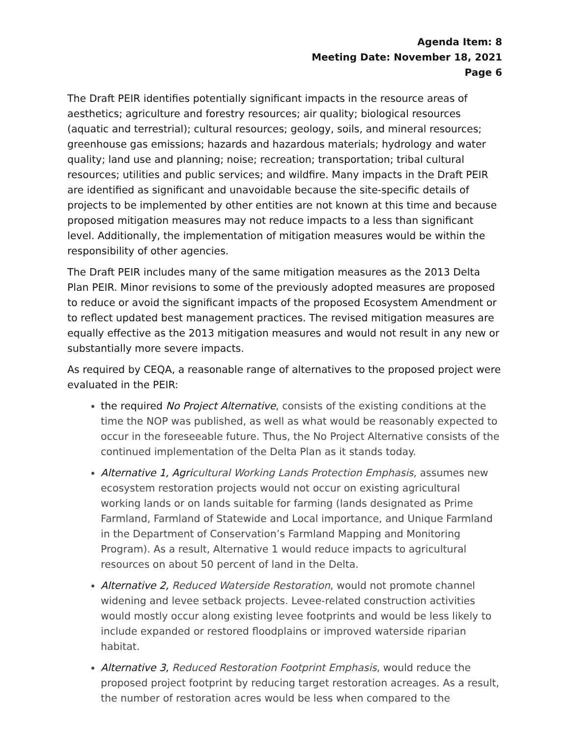Agenda Item: 8
Meeting Date: November 18, 2021
Page 6
The Draft PEIR identifies potentially significant impacts in the resource areas of aesthetics; agriculture and forestry resources; air quality; biological resources (aquatic and terrestrial); cultural resources; geology, soils, and mineral resources; greenhouse gas emissions; hazards and hazardous materials; hydrology and water quality; land use and planning; noise; recreation; transportation; tribal cultural resources; utilities and public services; and wildfire. Many impacts in the Draft PEIR are identified as significant and unavoidable because the site-specific details of projects to be implemented by other entities are not known at this time and because proposed mitigation measures may not reduce impacts to a less than significant level. Additionally, the implementation of mitigation measures would be within the responsibility of other agencies.
The Draft PEIR includes many of the same mitigation measures as the 2013 Delta Plan PEIR. Minor revisions to some of the previously adopted measures are proposed to reduce or avoid the significant impacts of the proposed Ecosystem Amendment or to reflect updated best management practices. The revised mitigation measures are equally effective as the 2013 mitigation measures and would not result in any new or substantially more severe impacts.
As required by CEQA, a reasonable range of alternatives to the proposed project were evaluated in the PEIR:
the required No Project Alternative, consists of the existing conditions at the time the NOP was published, as well as what would be reasonably expected to occur in the foreseeable future. Thus, the No Project Alternative consists of the continued implementation of the Delta Plan as it stands today.
Alternative 1, Agricultural Working Lands Protection Emphasis, assumes new ecosystem restoration projects would not occur on existing agricultural working lands or on lands suitable for farming (lands designated as Prime Farmland, Farmland of Statewide and Local importance, and Unique Farmland in the Department of Conservation’s Farmland Mapping and Monitoring Program). As a result, Alternative 1 would reduce impacts to agricultural resources on about 50 percent of land in the Delta.
Alternative 2, Reduced Waterside Restoration, would not promote channel widening and levee setback projects. Levee-related construction activities would mostly occur along existing levee footprints and would be less likely to include expanded or restored floodplains or improved waterside riparian habitat.
Alternative 3, Reduced Restoration Footprint Emphasis, would reduce the proposed project footprint by reducing target restoration acreages. As a result, the number of restoration acres would be less when compared to the